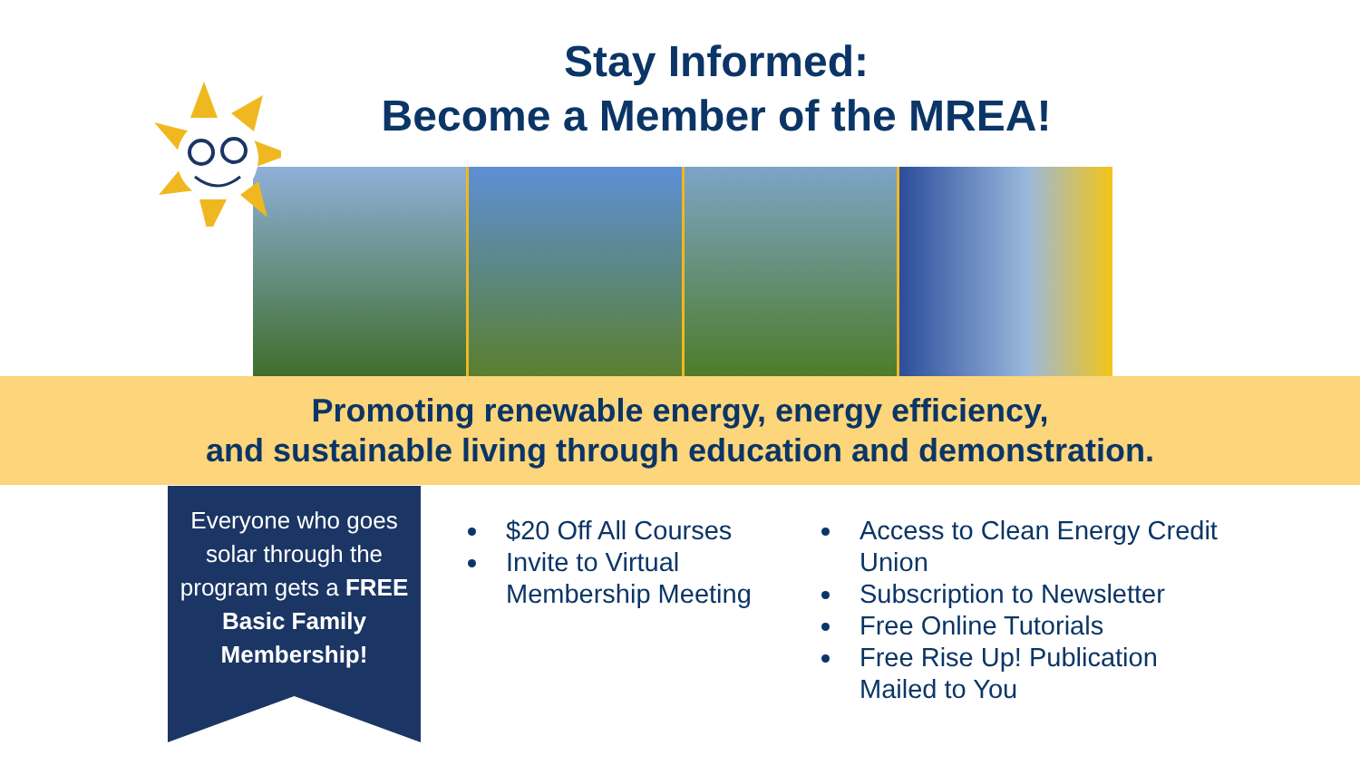Stay Informed:
Become a Member of the MREA!
Promoting renewable energy, energy efficiency,
and sustainable living through education and demonstration.
Everyone who goes solar through the program gets a FREE Basic Family Membership!
$20 Off All Courses
Invite to Virtual Membership Meeting
Access to Clean Energy Credit Union
Subscription to Newsletter
Free Online Tutorials
Free Rise Up! Publication Mailed to You